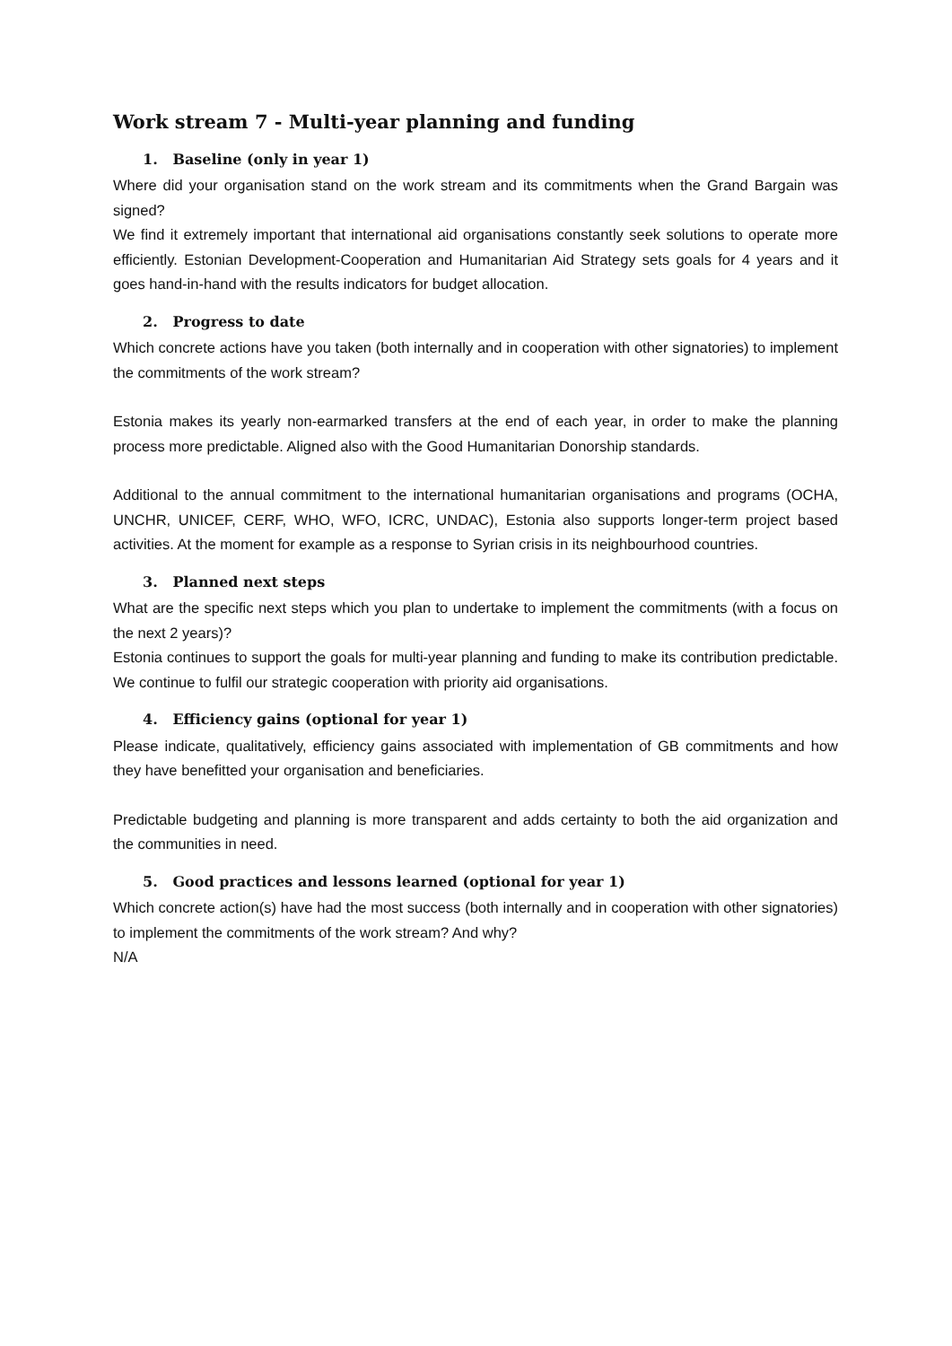Work stream 7 - Multi-year planning and funding
1. Baseline (only in year 1)
Where did your organisation stand on the work stream and its commitments when the Grand Bargain was signed?
We find it extremely important that international aid organisations constantly seek solutions to operate more efficiently. Estonian Development-Cooperation and Humanitarian Aid Strategy sets goals for 4 years and it goes hand-in-hand with the results indicators for budget allocation.
2. Progress to date
Which concrete actions have you taken (both internally and in cooperation with other signatories) to implement the commitments of the work stream?
Estonia makes its yearly non-earmarked transfers at the end of each year, in order to make the planning process more predictable. Aligned also with the Good Humanitarian Donorship standards.
Additional to the annual commitment to the international humanitarian organisations and programs (OCHA, UNCHR, UNICEF, CERF, WHO, WFO, ICRC, UNDAC), Estonia also supports longer-term project based activities. At the moment for example as a response to Syrian crisis in its neighbourhood countries.
3. Planned next steps
What are the specific next steps which you plan to undertake to implement the commitments (with a focus on the next 2 years)?
Estonia continues to support the goals for multi-year planning and funding to make its contribution predictable. We continue to fulfil our strategic cooperation with priority aid organisations.
4. Efficiency gains (optional for year 1)
Please indicate, qualitatively, efficiency gains associated with implementation of GB commitments and how they have benefitted your organisation and beneficiaries.
Predictable budgeting and planning is more transparent and adds certainty to both the aid organization and the communities in need.
5. Good practices and lessons learned (optional for year 1)
Which concrete action(s) have had the most success (both internally and in cooperation with other signatories) to implement the commitments of the work stream? And why?
N/A